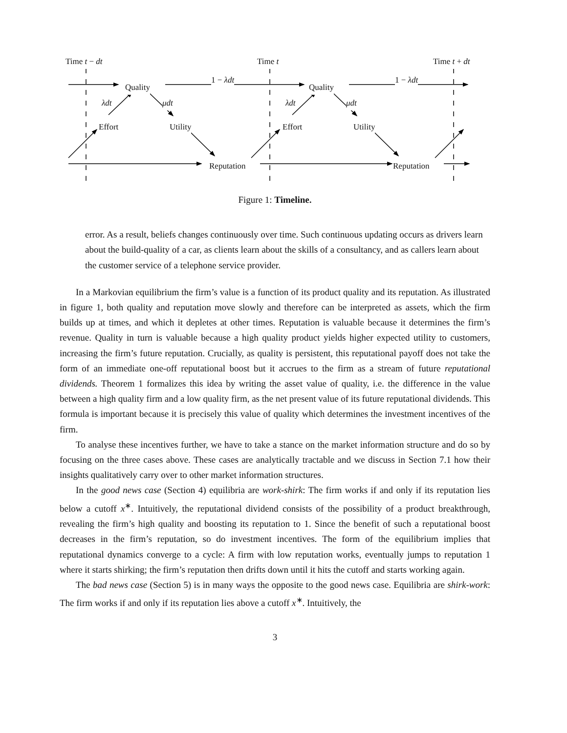Time t − dt Time t Time t + dt
Quality Quality
1 − λdt 1 − λdt
λdt μdt λdt μdt
Effort Utility Effort Utility
Reputation Reputation
Figure 1: Timeline.
error. As a result, beliefs changes continuously over time. Such continuous updating occurs as drivers learn about the build-quality of a car, as clients learn about the skills of a consultancy, and as callers learn about the customer service of a telephone service provider.
In a Markovian equilibrium the firm’s value is a function of its product quality and its reputation. As illustrated in figure 1, both quality and reputation move slowly and therefore can be interpreted as assets, which the firm builds up at times, and which it depletes at other times. Reputation is valuable because it determines the firm’s revenue. Quality in turn is valuable because a high quality product yields higher expected utility to customers, increasing the firm’s future reputation. Crucially, as quality is persistent, this reputational payoff does not take the form of an immediate one-off reputational boost but it accrues to the firm as a stream of future reputational dividends. Theorem 1 formalizes this idea by writing the asset value of quality, i.e. the difference in the value between a high quality firm and a low quality firm, as the net present value of its future reputational dividends. This formula is important because it is precisely this value of quality which determines the investment incentives of the firm.
To analyse these incentives further, we have to take a stance on the market information structure and do so by focusing on the three cases above. These cases are analytically tractable and we discuss in Section 7.1 how their insights qualitatively carry over to other market information structures.
In the good news case (Section 4) equilibria are work-shirk: The firm works if and only if its reputation lies below a cutoff x<sup>∗</sup>. Intuitively, the reputational dividend consists of the possibility of a product breakthrough, revealing the firm’s high quality and boosting its reputation to 1. Since the benefit of such a reputational boost decreases in the firm’s reputation, so do investment incentives. The form of the equilibrium implies that reputational dynamics converge to a cycle: A firm with low reputation works, eventually jumps to reputation 1 where it starts shirking; the firm’s reputation then drifts down until it hits the cutoff and starts working again.
The bad news case (Section 5) is in many ways the opposite to the good news case. Equilibria are shirk-work: The firm works if and only if its reputation lies above a cutoff x<sup>∗</sup>. Intuitively, the
3